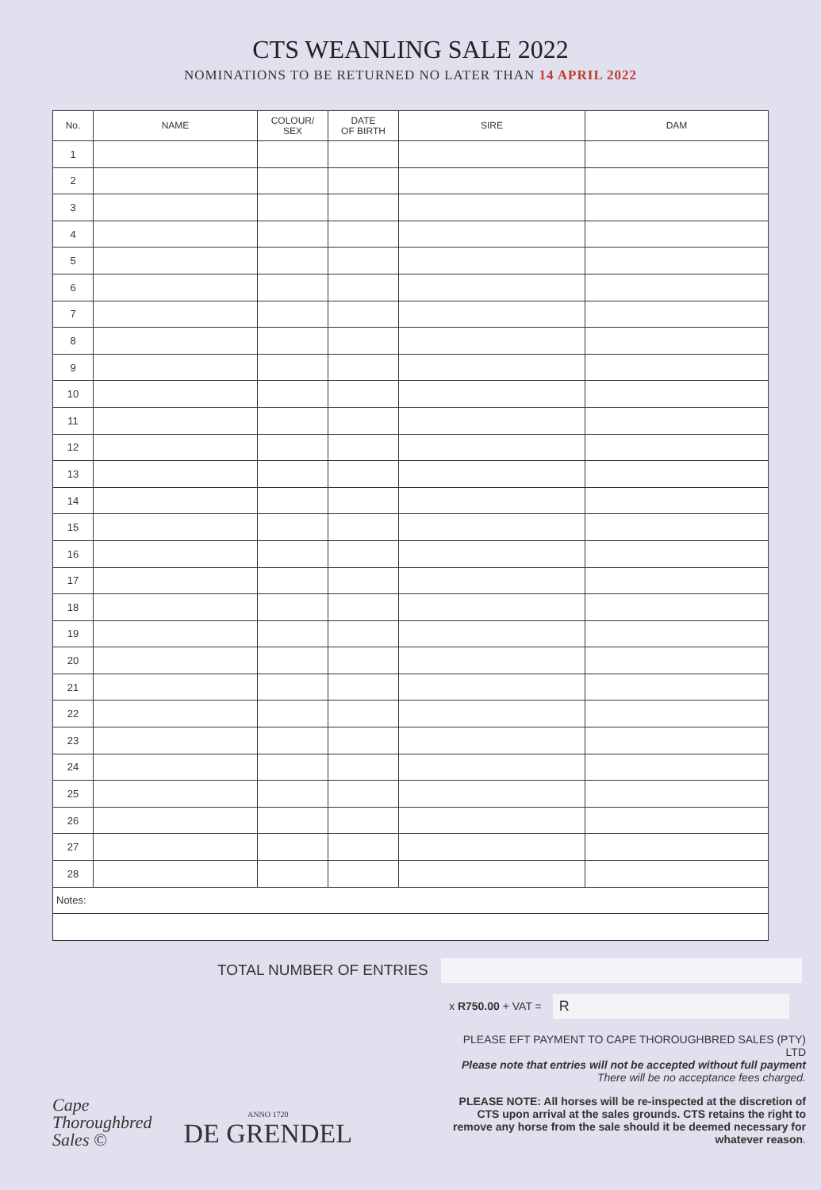CTS WEANLING SALE 2022
NOMINATIONS TO BE RETURNED NO LATER THAN 14 APRIL 2022
| No. | NAME | COLOUR/ SEX | DATE OF BIRTH | SIRE | DAM |
| --- | --- | --- | --- | --- | --- |
| 1 | | | | | |
| 2 | | | | | |
| 3 | | | | | |
| 4 | | | | | |
| 5 | | | | | |
| 6 | | | | | |
| 7 | | | | | |
| 8 | | | | | |
| 9 | | | | | |
| 10 | | | | | |
| 11 | | | | | |
| 12 | | | | | |
| 13 | | | | | |
| 14 | | | | | |
| 15 | | | | | |
| 16 | | | | | |
| 17 | | | | | |
| 18 | | | | | |
| 19 | | | | | |
| 20 | | | | | |
| 21 | | | | | |
| 22 | | | | | |
| 23 | | | | | |
| 24 | | | | | |
| 25 | | | | | |
| 26 | | | | | |
| 27 | | | | | |
| 28 | | | | | |
| Notes: | | | | | |
TOTAL NUMBER OF ENTRIES
Cape
Thoroughbred
Sales ©
ANNO 1720
DE GRENDEL
x R750.00 + VAT =
R
PLEASE EFT PAYMENT TO CAPE THOROUGHBRED SALES (PTY) LTD
Please note that entries will not be accepted without full payment
There will be no acceptance fees charged.
PLEASE NOTE: All horses will be re-inspected at the discretion of CTS upon arrival at the sales grounds. CTS retains the right to remove any horse from the sale should it be deemed necessary for whatever reason.